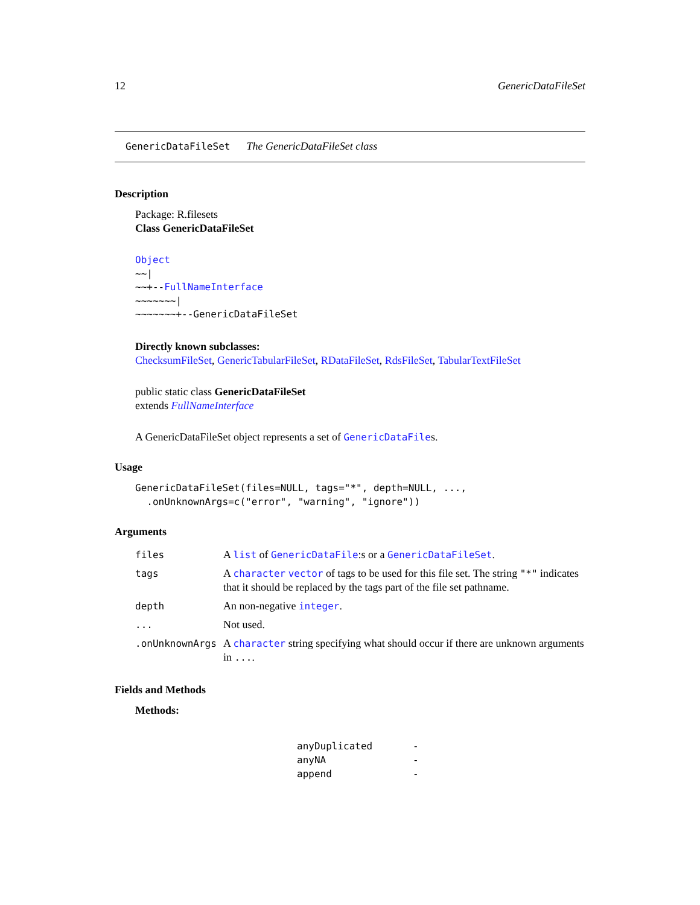12 GenericDataFileSet
GenericDataFileSet The GenericDataFileSet class
Description
Package: R.filesets
Class GenericDataFileSet
Object
~~|
~~+--FullNameInterface
~~~~~~~|
~~~~~~~+--GenericDataFileSet
Directly known subclasses:
ChecksumFileSet, GenericTabularFileSet, RDataFileSet, RdsFileSet, TabularTextFileSet
public static class GenericDataFileSet
extends FullNameInterface
A GenericDataFileSet object represents a set of GenericDataFiles.
Usage
GenericDataFileSet(files=NULL, tags="*", depth=NULL, ...,
.onUnknownArgs=c("error", "warning", "ignore"))
Arguments
| files | A list of GenericDataFile :s or a GenericDataFileSet . |
| tags | A character vector of tags to be used for this file set. The string "*" indicates that it should be replaced by the tags part of the file set pathname. |
| depth | An non-negative integer . |
| ... | Not used. |
| .onUnknownArgs | A character string specifying what should occur if there are unknown arguments in ... . |
Fields and Methods
Methods:
| anyDuplicated | - |
| anyNA | - |
| append | - |